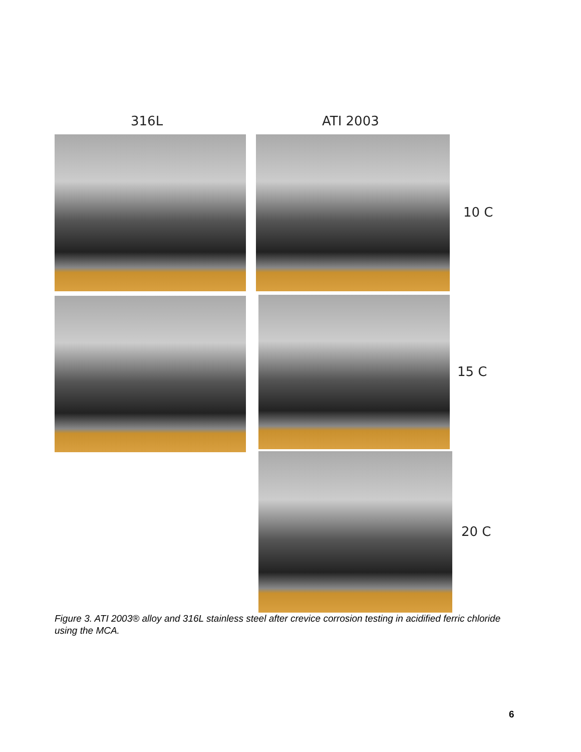316L ATI 2003
10 C
15 C
20 C
Figure 3. ATI 2003® alloy and 316L stainless steel after crevice corrosion testing in acidified ferric chloride using the MCA.
6